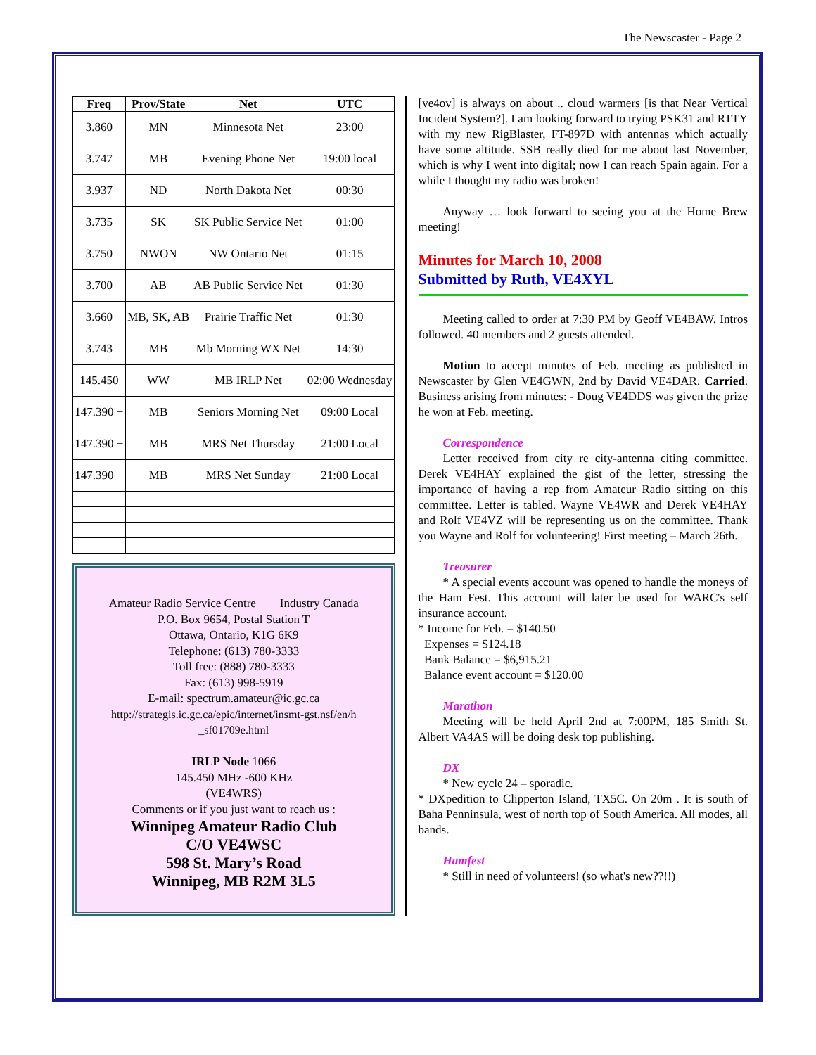The Newscaster - Page 2
| Freq | Prov/State | Net | UTC |
| --- | --- | --- | --- |
| 3.860 | MN | Minnesota Net | 23:00 |
| 3.747 | MB | Evening Phone Net | 19:00 local |
| 3.937 | ND | North Dakota Net | 00:30 |
| 3.735 | SK | SK Public Service Net | 01:00 |
| 3.750 | NWON | NW Ontario Net | 01:15 |
| 3.700 | AB | AB Public Service Net | 01:30 |
| 3.660 | MB, SK, AB | Prairie Traffic Net | 01:30 |
| 3.743 | MB | Mb Morning WX Net | 14:30 |
| 145.450 | WW | MB IRLP Net | 02:00 Wednesday |
| 147.390 + | MB | Seniors Morning Net | 09:00 Local |
| 147.390 + | MB | MRS Net Thursday | 21:00 Local |
| 147.390 + | MB | MRS Net Sunday | 21:00 Local |
Amateur Radio Service Centre Industry Canada
P.O. Box 9654, Postal Station T
Ottawa, Ontario, K1G 6K9
Telephone: (613) 780-3333
Toll free: (888) 780-3333
Fax: (613) 998-5919
E-mail: spectrum.amateur@ic.gc.ca
http://strategis.ic.gc.ca/epic/internet/insmt-gst.nsf/en/h _sf01709e.html
IRLP Node 1066
145.450 MHz -600 KHz
(VE4WRS)
Comments or if you just want to reach us :
Winnipeg Amateur Radio Club
C/O VE4WSC
598 St. Mary’s Road
Winnipeg, MB R2M 3L5
[ve4ov] is always on about .. cloud warmers [is that Near Vertical Incident System?]. I am looking forward to trying PSK31 and RTTY with my new RigBlaster, FT-897D with antennas which actually have some altitude. SSB really died for me about last November, which is why I went into digital; now I can reach Spain again. For a while I thought my radio was broken!
Anyway … look forward to seeing you at the Home Brew meeting!
Minutes for March 10, 2008
Submitted by Ruth, VE4XYL
Meeting called to order at 7:30 PM by Geoff VE4BAW. Intros followed. 40 members and 2 guests attended.
Motion to accept minutes of Feb. meeting as published in Newscaster by Glen VE4GWN, 2nd by David VE4DAR. Carried. Business arising from minutes: - Doug VE4DDS was given the prize he won at Feb. meeting.
Correspondence
Letter received from city re city-antenna citing committee. Derek VE4HAY explained the gist of the letter, stressing the importance of having a rep from Amateur Radio sitting on this committee. Letter is tabled. Wayne VE4WR and Derek VE4HAY and Rolf VE4VZ will be representing us on the committee. Thank you Wayne and Rolf for volunteering! First meeting – March 26th.
Treasurer
* A special events account was opened to handle the moneys of the Ham Fest. This account will later be used for WARC's self insurance account.
* Income for Feb. = $140.50
Expenses = $124.18
Bank Balance = $6,915.21
Balance event account = $120.00
Marathon
Meeting will be held April 2nd at 7:00PM, 185 Smith St. Albert VA4AS will be doing desk top publishing.
DX
* New cycle 24 – sporadic.
* DXpedition to Clipperton Island, TX5C. On 20m . It is south of Baha Penninsula, west of north top of South America. All modes, all bands.
Hamfest
* Still in need of volunteers! (so what's new??!!)